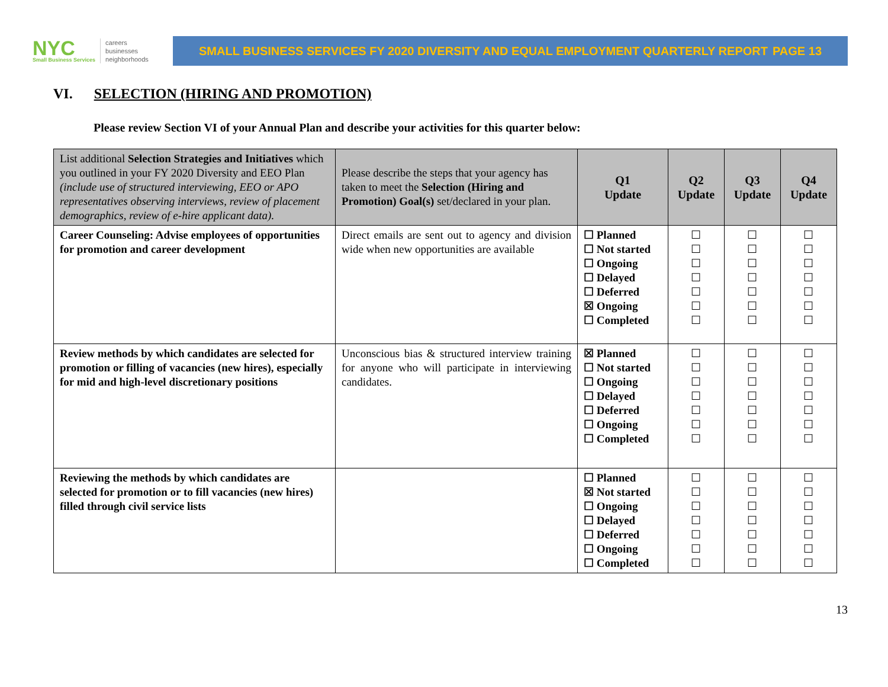NYC
Small Business Services
careers
businesses
neighborhoods
SMALL BUSINESS SERVICES FY 2020 DIVERSITY AND EQUAL EMPLOYMENT QUARTERLY REPORT PAGE 13
VI. SELECTION (HIRING AND PROMOTION)
Please review Section VI of your Annual Plan and describe your activities for this quarter below:
| List additional Selection Strategies and Initiatives which you outlined in your FY 2020 Diversity and EEO Plan (include use of structured interviewing, EEO or APO representatives observing interviews, review of placement demographics, review of e-hire applicant data). | Please describe the steps that your agency has taken to meet the Selection (Hiring and Promotion) Goal(s) set/declared in your plan. | Q1 Update | Q2 Update | Q3 Update | Q4 Update |
| --- | --- | --- | --- | --- | --- |
| Career Counseling: Advise employees of opportunities for promotion and career development | Direct emails are sent out to agency and division wide when new opportunities are available | ☐ Planned ☐ Not started ☐ Ongoing ☐ Delayed ☐ Deferred ☒ Ongoing ☐ Completed | ☐ ☐ ☐ ☐ ☐ ☐ ☐ | ☐ ☐ ☐ ☐ ☐ ☐ ☐ | ☐ ☐ ☐ ☐ ☐ ☐ ☐ |
| Review methods by which candidates are selected for promotion or filling of vacancies (new hires), especially for mid and high-level discretionary positions | Unconscious bias & structured interview training for anyone who will participate in interviewing candidates. | ☒ Planned ☐ Not started ☐ Ongoing ☐ Delayed ☐ Deferred ☐ Ongoing ☐ Completed | ☐ ☐ ☐ ☐ ☐ ☐ ☐ | ☐ ☐ ☐ ☐ ☐ ☐ ☐ | ☐ ☐ ☐ ☐ ☐ ☐ ☐ |
| Reviewing the methods by which candidates are selected for promotion or to fill vacancies (new hires) filled through civil service lists | | ☐ Planned ☒ Not started ☐ Ongoing ☐ Delayed ☐ Deferred ☐ Ongoing ☐ Completed | ☐ ☐ ☐ ☐ ☐ ☐ ☐ | ☐ ☐ ☐ ☐ ☐ ☐ ☐ | ☐ ☐ ☐ ☐ ☐ ☐ ☐ |
13